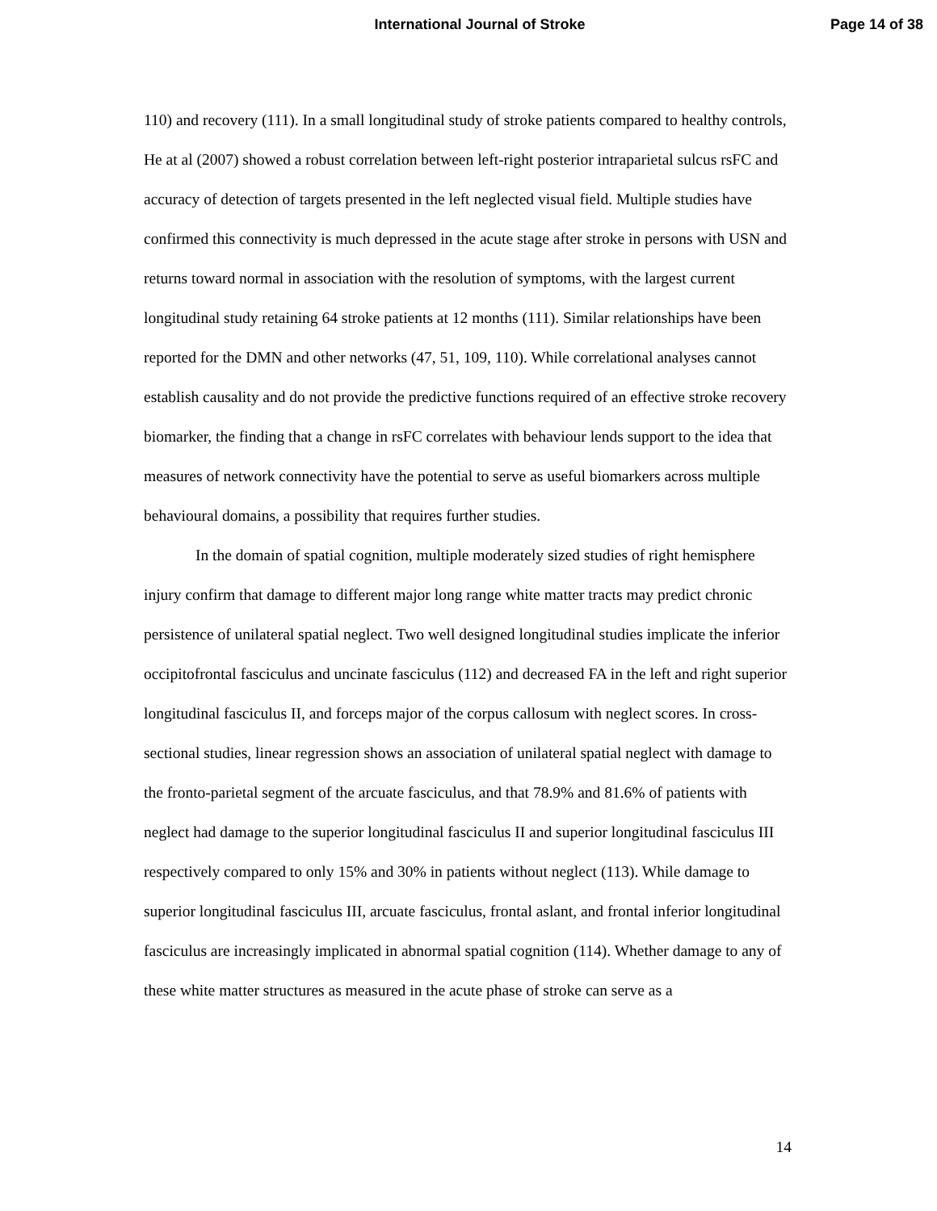International Journal of Stroke Page 14 of 38
110) and recovery (111). In a small longitudinal study of stroke patients compared to healthy controls, He at al (2007) showed a robust correlation between left-right posterior intraparietal sulcus rsFC and accuracy of detection of targets presented in the left neglected visual field. Multiple studies have confirmed this connectivity is much depressed in the acute stage after stroke in persons with USN and returns toward normal in association with the resolution of symptoms, with the largest current longitudinal study retaining 64 stroke patients at 12 months (111). Similar relationships have been reported for the DMN and other networks (47, 51, 109, 110). While correlational analyses cannot establish causality and do not provide the predictive functions required of an effective stroke recovery biomarker, the finding that a change in rsFC correlates with behaviour lends support to the idea that measures of network connectivity have the potential to serve as useful biomarkers across multiple behavioural domains, a possibility that requires further studies.
In the domain of spatial cognition, multiple moderately sized studies of right hemisphere injury confirm that damage to different major long range white matter tracts may predict chronic persistence of unilateral spatial neglect. Two well designed longitudinal studies implicate the inferior occipitofrontal fasciculus and uncinate fasciculus (112) and decreased FA in the left and right superior longitudinal fasciculus II, and forceps major of the corpus callosum with neglect scores. In cross-sectional studies, linear regression shows an association of unilateral spatial neglect with damage to the fronto-parietal segment of the arcuate fasciculus, and that 78.9% and 81.6% of patients with neglect had damage to the superior longitudinal fasciculus II and superior longitudinal fasciculus III respectively compared to only 15% and 30% in patients without neglect (113). While damage to superior longitudinal fasciculus III, arcuate fasciculus, frontal aslant, and frontal inferior longitudinal fasciculus are increasingly implicated in abnormal spatial cognition (114). Whether damage to any of these white matter structures as measured in the acute phase of stroke can serve as a
14